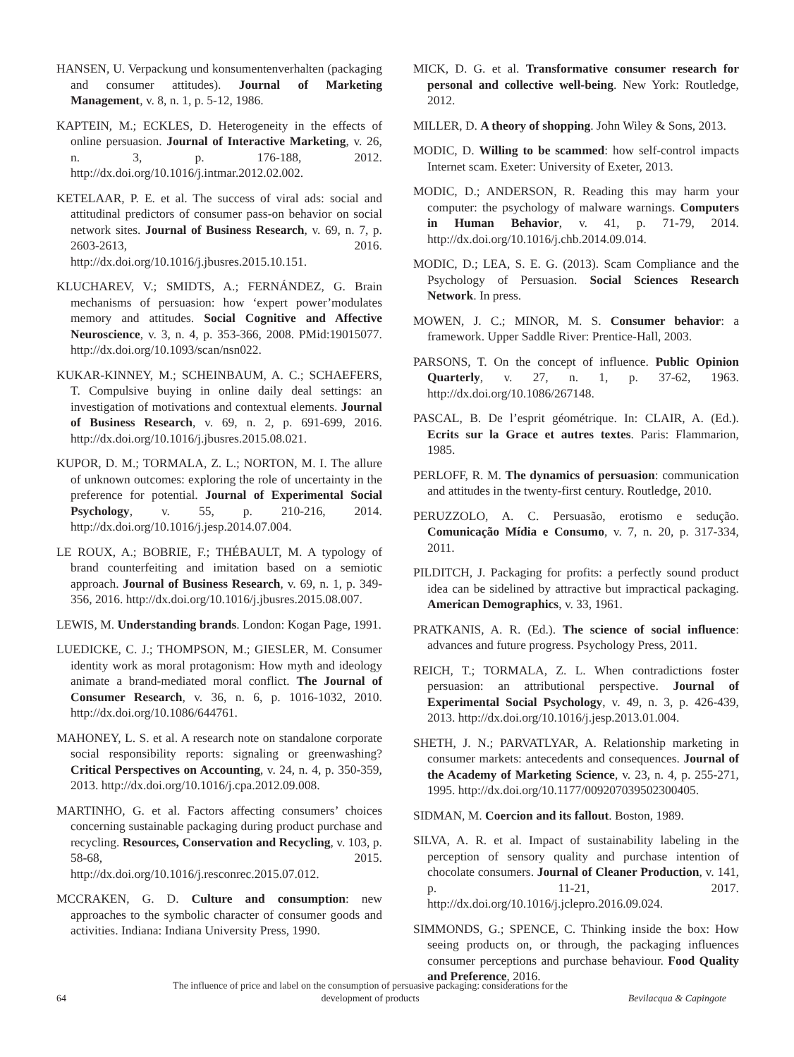HANSEN, U. Verpackung und konsumentenverhalten (packaging and consumer attitudes). Journal of Marketing Management, v. 8, n. 1, p. 5-12, 1986.
KAPTEIN, M.; ECKLES, D. Heterogeneity in the effects of online persuasion. Journal of Interactive Marketing, v. 26, n. 3, p. 176-188, 2012. http://dx.doi.org/10.1016/j.intmar.2012.02.002.
KETELAAR, P. E. et al. The success of viral ads: social and attitudinal predictors of consumer pass-on behavior on social network sites. Journal of Business Research, v. 69, n. 7, p. 2603-2613, 2016. http://dx.doi.org/10.1016/j.jbusres.2015.10.151.
KLUCHAREV, V.; SMIDTS, A.; FERNÁNDEZ, G. Brain mechanisms of persuasion: how ‘expert power’modulates memory and attitudes. Social Cognitive and Affective Neuroscience, v. 3, n. 4, p. 353-366, 2008. PMid:19015077. http://dx.doi.org/10.1093/scan/nsn022.
KUKAR-KINNEY, M.; SCHEINBAUM, A. C.; SCHAEFERS, T. Compulsive buying in online daily deal settings: an investigation of motivations and contextual elements. Journal of Business Research, v. 69, n. 2, p. 691-699, 2016. http://dx.doi.org/10.1016/j.jbusres.2015.08.021.
KUPOR, D. M.; TORMALA, Z. L.; NORTON, M. I. The allure of unknown outcomes: exploring the role of uncertainty in the preference for potential. Journal of Experimental Social Psychology, v. 55, p. 210-216, 2014. http://dx.doi.org/10.1016/j.jesp.2014.07.004.
LE ROUX, A.; BOBRIE, F.; THÉBAULT, M. A typology of brand counterfeiting and imitation based on a semiotic approach. Journal of Business Research, v. 69, n. 1, p. 349-356, 2016. http://dx.doi.org/10.1016/j.jbusres.2015.08.007.
LEWIS, M. Understanding brands. London: Kogan Page, 1991.
LUEDICKE, C. J.; THOMPSON, M.; GIESLER, M. Consumer identity work as moral protagonism: How myth and ideology animate a brand-mediated moral conflict. The Journal of Consumer Research, v. 36, n. 6, p. 1016-1032, 2010. http://dx.doi.org/10.1086/644761.
MAHONEY, L. S. et al. A research note on standalone corporate social responsibility reports: signaling or greenwashing? Critical Perspectives on Accounting, v. 24, n. 4, p. 350-359, 2013. http://dx.doi.org/10.1016/j.cpa.2012.09.008.
MARTINHO, G. et al. Factors affecting consumers’ choices concerning sustainable packaging during product purchase and recycling. Resources, Conservation and Recycling, v. 103, p. 58-68, 2015. http://dx.doi.org/10.1016/j.resconrec.2015.07.012.
MCCRAKEN, G. D. Culture and consumption: new approaches to the symbolic character of consumer goods and activities. Indiana: Indiana University Press, 1990.
MICK, D. G. et al. Transformative consumer research for personal and collective well-being. New York: Routledge, 2012.
MILLER, D. A theory of shopping. John Wiley & Sons, 2013.
MODIC, D. Willing to be scammed: how self-control impacts Internet scam. Exeter: University of Exeter, 2013.
MODIC, D.; ANDERSON, R. Reading this may harm your computer: the psychology of malware warnings. Computers in Human Behavior, v. 41, p. 71-79, 2014. http://dx.doi.org/10.1016/j.chb.2014.09.014.
MODIC, D.; LEA, S. E. G. (2013). Scam Compliance and the Psychology of Persuasion. Social Sciences Research Network. In press.
MOWEN, J. C.; MINOR, M. S. Consumer behavior: a framework. Upper Saddle River: Prentice-Hall, 2003.
PARSONS, T. On the concept of influence. Public Opinion Quarterly, v. 27, n. 1, p. 37-62, 1963. http://dx.doi.org/10.1086/267148.
PASCAL, B. De l’esprit géométrique. In: CLAIR, A. (Ed.). Ecrits sur la Grace et autres textes. Paris: Flammarion, 1985.
PERLOFF, R. M. The dynamics of persuasion: communication and attitudes in the twenty-first century. Routledge, 2010.
PERUZZOLO, A. C. Persuasão, erotismo e sedução. Comunicação Mídia e Consumo, v. 7, n. 20, p. 317-334, 2011.
PILDITCH, J. Packaging for profits: a perfectly sound product idea can be sidelined by attractive but impractical packaging. American Demographics, v. 33, 1961.
PRATKANIS, A. R. (Ed.). The science of social influence: advances and future progress. Psychology Press, 2011.
REICH, T.; TORMALA, Z. L. When contradictions foster persuasion: an attributional perspective. Journal of Experimental Social Psychology, v. 49, n. 3, p. 426-439, 2013. http://dx.doi.org/10.1016/j.jesp.2013.01.004.
SHETH, J. N.; PARVATLYAR, A. Relationship marketing in consumer markets: antecedents and consequences. Journal of the Academy of Marketing Science, v. 23, n. 4, p. 255-271, 1995. http://dx.doi.org/10.1177/009207039502300405.
SIDMAN, M. Coercion and its fallout. Boston, 1989.
SILVA, A. R. et al. Impact of sustainability labeling in the perception of sensory quality and purchase intention of chocolate consumers. Journal of Cleaner Production, v. 141, p. 11-21, 2017. http://dx.doi.org/10.1016/j.jclepro.2016.09.024.
SIMMONDS, G.; SPENCE, C. Thinking inside the box: How seeing products on, or through, the packaging influences consumer perceptions and purchase behaviour. Food Quality and Preference, 2016.
64
The influence of price and label on the consumption of persuasive packaging: considerations for the development of products
Bevilacqua & Capingote